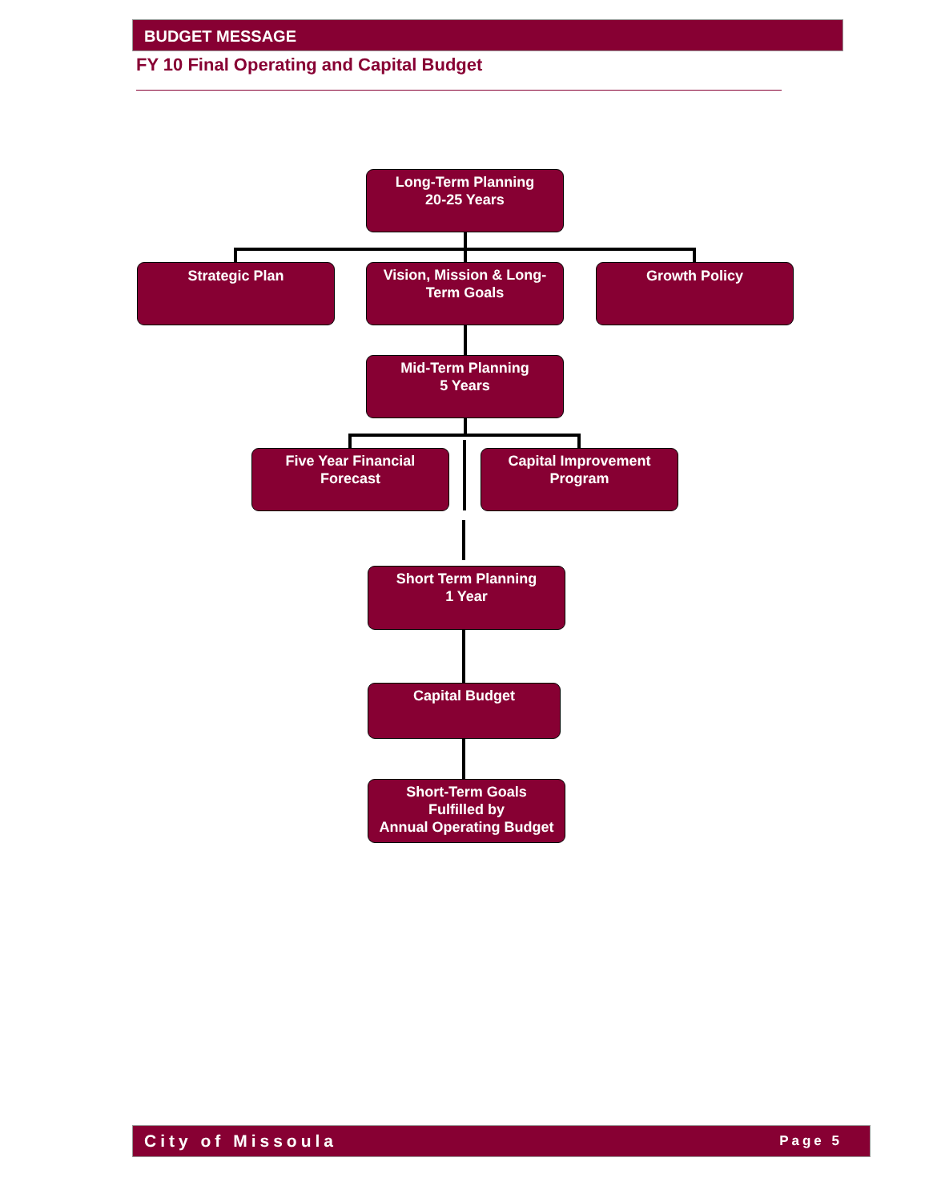BUDGET MESSAGE
FY 10 Final Operating and Capital Budget
Long-Term Planning
20-25 Years
Strategic Plan
Vision, Mission & Long-Term Goals
Growth Policy
Mid-Term Planning
5 Years
Five Year Financial
Forecast
Capital Improvement
Program
Short Term Planning
1 Year
Capital Budget
Short-Term Goals
Fulfilled by
Annual Operating Budget
City of Missoula Page 5